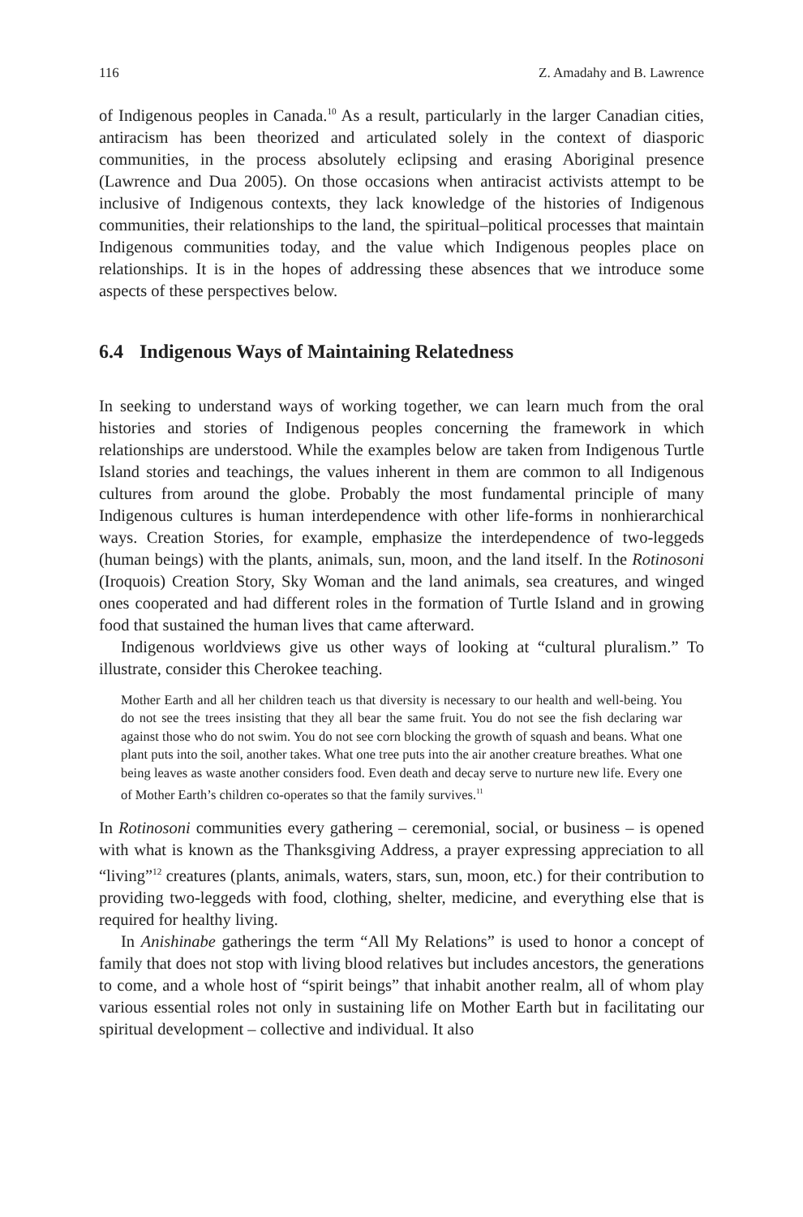116 Z. Amadahy and B. Lawrence
of Indigenous peoples in Canada.<sup>10</sup> As a result, particularly in the larger Canadian cities, antiracism has been theorized and articulated solely in the context of diasporic communities, in the process absolutely eclipsing and erasing Aboriginal presence (Lawrence and Dua 2005). On those occasions when antiracist activists attempt to be inclusive of Indigenous contexts, they lack knowledge of the histories of Indigenous communities, their relationships to the land, the spiritual–political processes that maintain Indigenous communities today, and the value which Indigenous peoples place on relationships. It is in the hopes of addressing these absences that we introduce some aspects of these perspectives below.
6.4 Indigenous Ways of Maintaining Relatedness
In seeking to understand ways of working together, we can learn much from the oral histories and stories of Indigenous peoples concerning the framework in which relationships are understood. While the examples below are taken from Indigenous Turtle Island stories and teachings, the values inherent in them are common to all Indigenous cultures from around the globe. Probably the most fundamental principle of many Indigenous cultures is human interdependence with other life-forms in nonhierarchical ways. Creation Stories, for example, emphasize the interdependence of two-leggeds (human beings) with the plants, animals, sun, moon, and the land itself. In the Rotinosoni (Iroquois) Creation Story, Sky Woman and the land animals, sea creatures, and winged ones cooperated and had different roles in the formation of Turtle Island and in growing food that sustained the human lives that came afterward.
Indigenous worldviews give us other ways of looking at “cultural pluralism.” To illustrate, consider this Cherokee teaching.
Mother Earth and all her children teach us that diversity is necessary to our health and well-being. You do not see the trees insisting that they all bear the same fruit. You do not see the fish declaring war against those who do not swim. You do not see corn blocking the growth of squash and beans. What one plant puts into the soil, another takes. What one tree puts into the air another creature breathes. What one being leaves as waste another considers food. Even death and decay serve to nurture new life. Every one of Mother Earth’s children co-operates so that the family survives.<sup>11</sup>
In Rotinosoni communities every gathering – ceremonial, social, or business – is opened with what is known as the Thanksgiving Address, a prayer expressing appreciation to all “living”<sup>12</sup> creatures (plants, animals, waters, stars, sun, moon, etc.) for their contribution to providing two-leggeds with food, clothing, shelter, medicine, and everything else that is required for healthy living.
In Anishinabe gatherings the term “All My Relations” is used to honor a concept of family that does not stop with living blood relatives but includes ancestors, the generations to come, and a whole host of “spirit beings” that inhabit another realm, all of whom play various essential roles not only in sustaining life on Mother Earth but in facilitating our spiritual development – collective and individual. It also